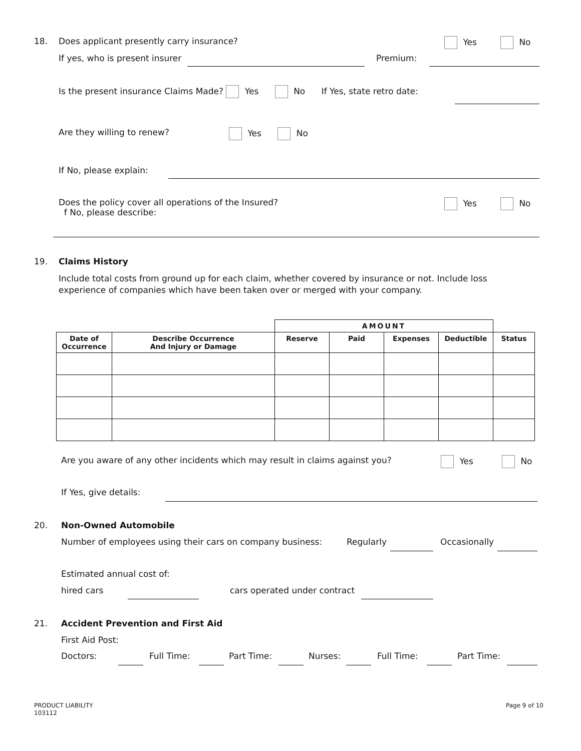18. Does applicant presently carry insurance? Yes No
If yes, who is present insurer Premium:
Is the present insurance Claims Made? Yes No If Yes, state retro date:
Are they willing to renew? Yes No
If No, please explain:
Does the policy cover all operations of the Insured?
f No, please describe:
Yes No
19. Claims History
Include total costs from ground up for each claim, whether covered by insurance or not. Include loss
experience of companies which have been taken over or merged with your company.
| | | AMOUNT | | | | |
| Date of Occurrence | Describe Occurrence And Injury or Damage | Reserve | Paid | Expenses | Deductible | Status |
Are you aware of any other incidents which may result in claims against you? Yes No
If Yes, give details:
20. Non-Owned Automobile
Number of employees using their cars on company business: Regularly Occasionally
Estimated annual cost of:
hired cars cars operated under contract
21. Accident Prevention and First Aid
First Aid Post:
Doctors: Full Time: Part Time: Nurses: Full Time: Part Time:
PRODUCT LIABILITY
103112
Page 9 of 10